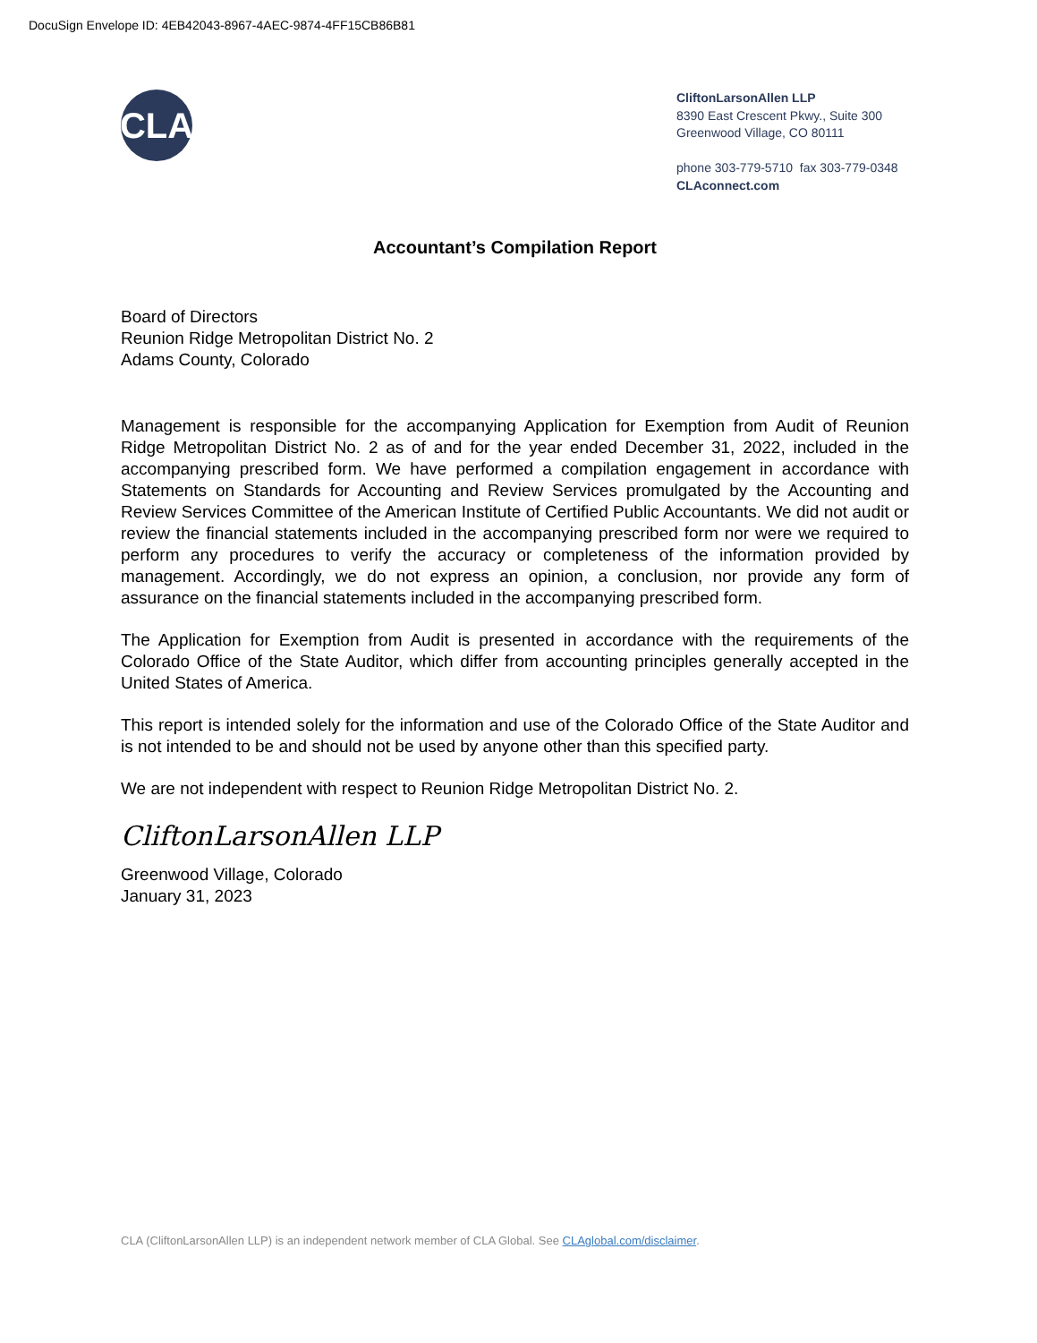DocuSign Envelope ID: 4EB42043-8967-4AEC-9874-4FF15CB86B81
CLA
CliftonLarsonAllen LLP
8390 East Crescent Pkwy., Suite 300
Greenwood Village, CO 80111
phone 303-779-5710 fax 303-779-0348
CLAconnect.com
Accountant’s Compilation Report
Board of Directors
Reunion Ridge Metropolitan District No. 2
Adams County, Colorado
Management is responsible for the accompanying Application for Exemption from Audit of Reunion Ridge Metropolitan District No. 2 as of and for the year ended December 31, 2022, included in the accompanying prescribed form. We have performed a compilation engagement in accordance with Statements on Standards for Accounting and Review Services promulgated by the Accounting and Review Services Committee of the American Institute of Certified Public Accountants. We did not audit or review the financial statements included in the accompanying prescribed form nor were we required to perform any procedures to verify the accuracy or completeness of the information provided by management. Accordingly, we do not express an opinion, a conclusion, nor provide any form of assurance on the financial statements included in the accompanying prescribed form.
The Application for Exemption from Audit is presented in accordance with the requirements of the Colorado Office of the State Auditor, which differ from accounting principles generally accepted in the United States of America.
This report is intended solely for the information and use of the Colorado Office of the State Auditor and is not intended to be and should not be used by anyone other than this specified party.
We are not independent with respect to Reunion Ridge Metropolitan District No. 2.
CliftonLarsonAllen LLP
Greenwood Village, Colorado
January 31, 2023
CLA (CliftonLarsonAllen LLP) is an independent network member of CLA Global. See CLAglobal.com/disclaimer.